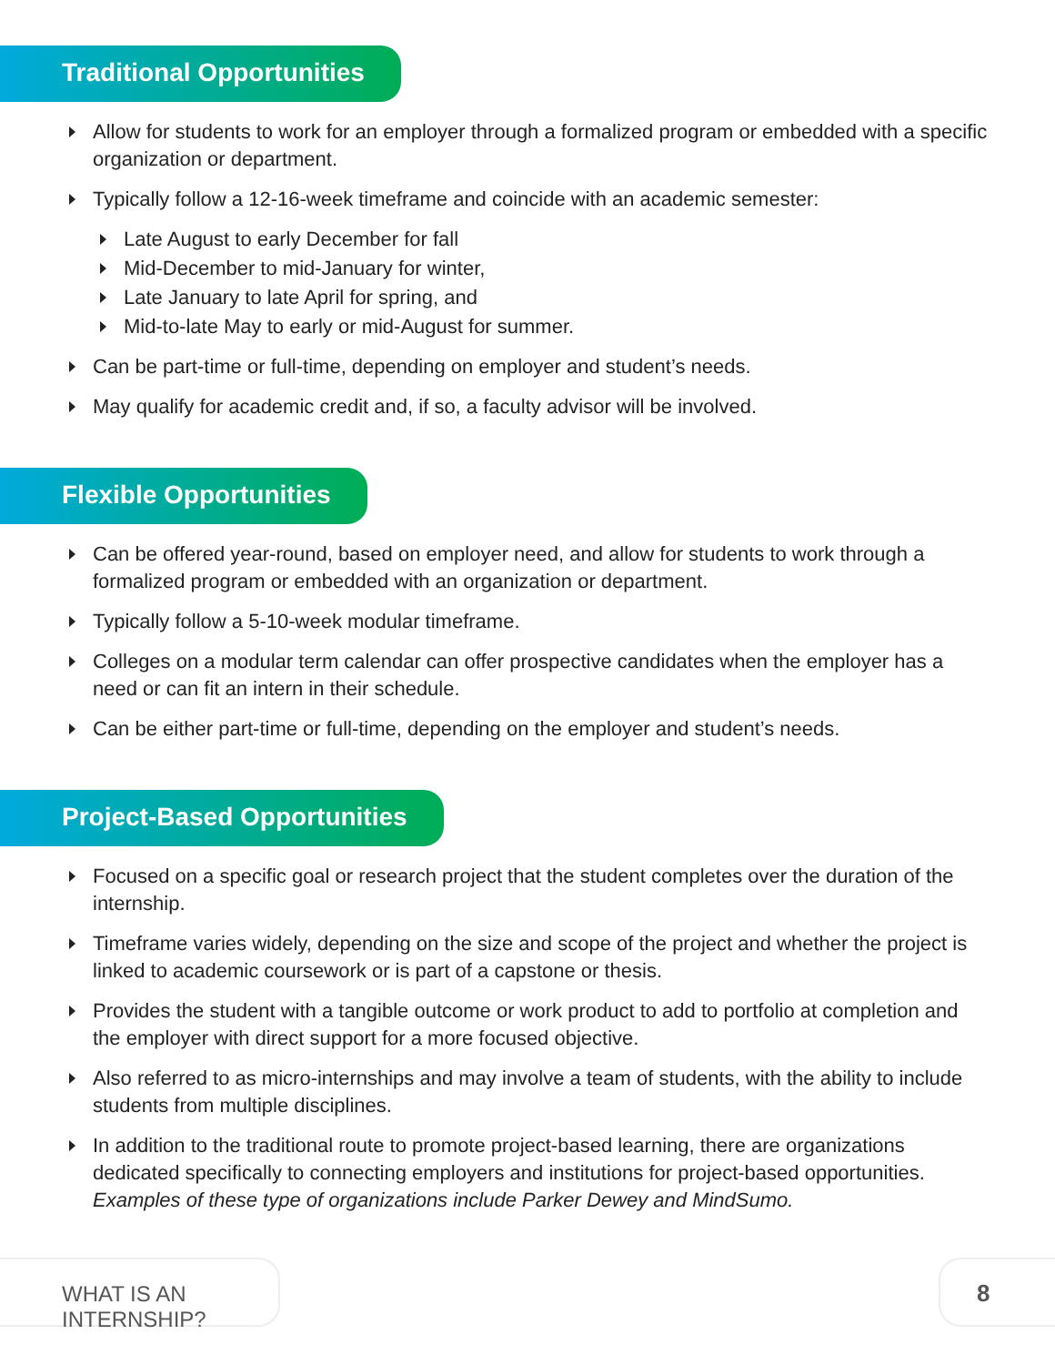Traditional Opportunities
Allow for students to work for an employer through a formalized program or embedded with a specific organization or department.
Typically follow a 12-16-week timeframe and coincide with an academic semester:
Late August to early December for fall
Mid-December to mid-January for winter,
Late January to late April for spring, and
Mid-to-late May to early or mid-August for summer.
Can be part-time or full-time, depending on employer and student’s needs.
May qualify for academic credit and, if so, a faculty advisor will be involved.
Flexible Opportunities
Can be offered year-round, based on employer need, and allow for students to work through a formalized program or embedded with an organization or department.
Typically follow a 5-10-week modular timeframe.
Colleges on a modular term calendar can offer prospective candidates when the employer has a need or can fit an intern in their schedule.
Can be either part-time or full-time, depending on the employer and student’s needs.
Project-Based Opportunities
Focused on a specific goal or research project that the student completes over the duration of the internship.
Timeframe varies widely, depending on the size and scope of the project and whether the project is linked to academic coursework or is part of a capstone or thesis.
Provides the student with a tangible outcome or work product to add to portfolio at completion and the employer with direct support for a more focused objective.
Also referred to as micro-internships and may involve a team of students, with the ability to include students from multiple disciplines.
In addition to the traditional route to promote project-based learning, there are organizations dedicated specifically to connecting employers and institutions for project-based opportunities. Examples of these type of organizations include Parker Dewey and MindSumo.
WHAT IS AN INTERNSHIP?
8